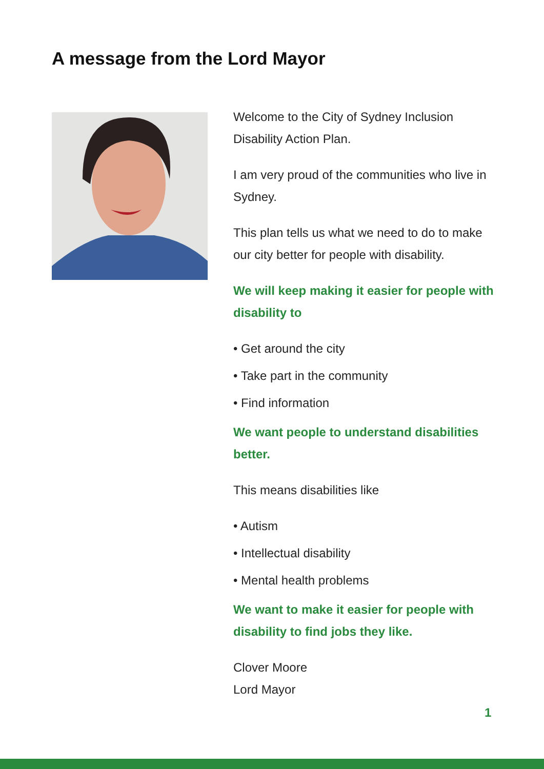A message from the Lord Mayor
Welcome to the City of Sydney Inclusion Disability Action Plan.
I am very proud of the communities who live in Sydney.
This plan tells us what we need to do to make our city better for people with disability.
We will keep making it easier for people with disability to
• Get around the city
• Take part in the community
• Find information
We want people to understand disabilities better.
This means disabilities like
• Autism
• Intellectual disability
• Mental health problems
We want to make it easier for people with disability to find jobs they like.
Clover Moore
Lord Mayor
1